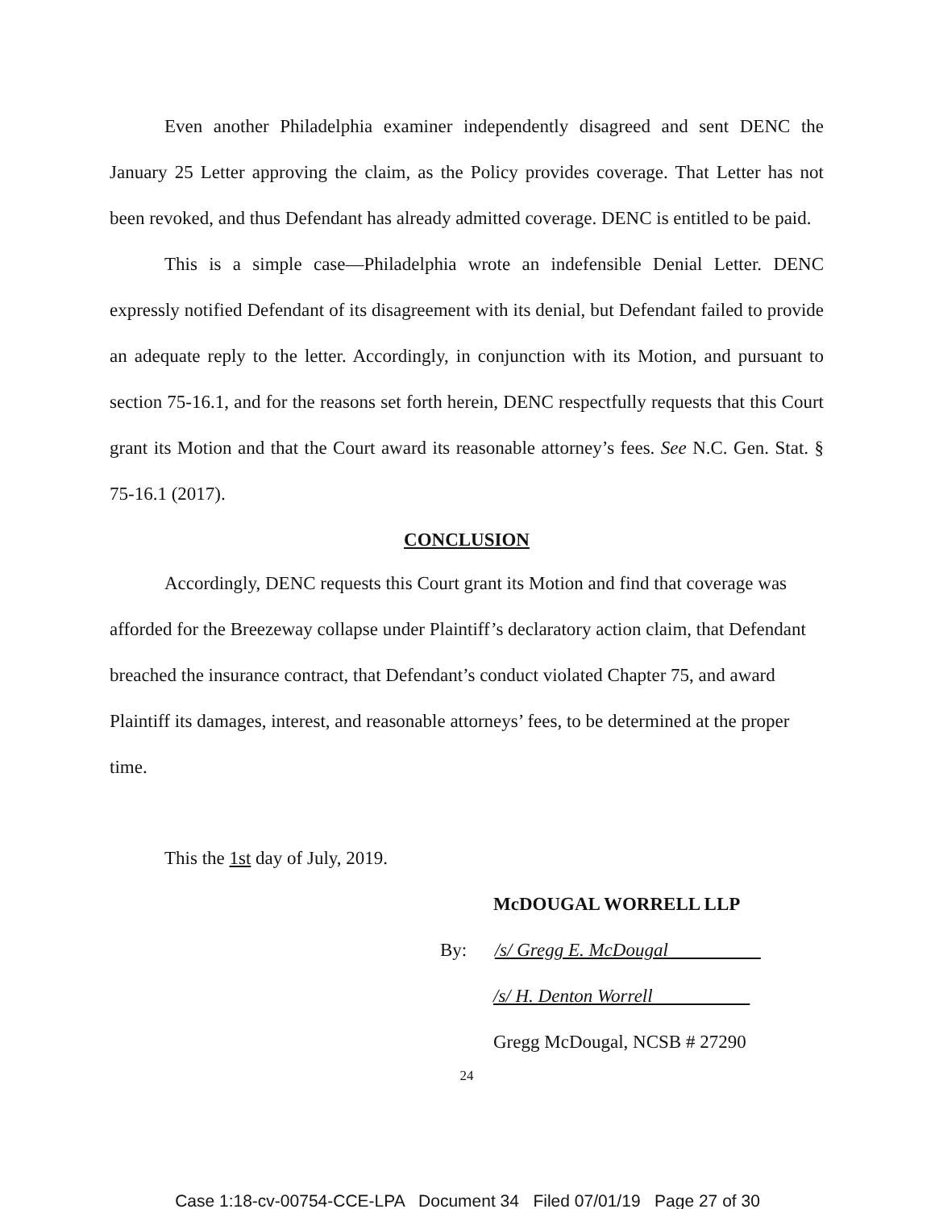Even another Philadelphia examiner independently disagreed and sent DENC the January 25 Letter approving the claim, as the Policy provides coverage. That Letter has not been revoked, and thus Defendant has already admitted coverage. DENC is entitled to be paid.
This is a simple case—Philadelphia wrote an indefensible Denial Letter. DENC expressly notified Defendant of its disagreement with its denial, but Defendant failed to provide an adequate reply to the letter. Accordingly, in conjunction with its Motion, and pursuant to section 75-16.1, and for the reasons set forth herein, DENC respectfully requests that this Court grant its Motion and that the Court award its reasonable attorney’s fees. See N.C. Gen. Stat. § 75-16.1 (2017).
CONCLUSION
Accordingly, DENC requests this Court grant its Motion and find that coverage was afforded for the Breezeway collapse under Plaintiff’s declaratory action claim, that Defendant breached the insurance contract, that Defendant’s conduct violated Chapter 75, and award Plaintiff its damages, interest, and reasonable attorneys’ fees, to be determined at the proper time.
This the 1st day of July, 2019.
McDOUGAL WORRELL LLP
By: /s/ Gregg E. McDougal
/s/ H. Denton Worrell
Gregg McDougal, NCSB # 27290
24
Case 1:18-cv-00754-CCE-LPA Document 34 Filed 07/01/19 Page 27 of 30